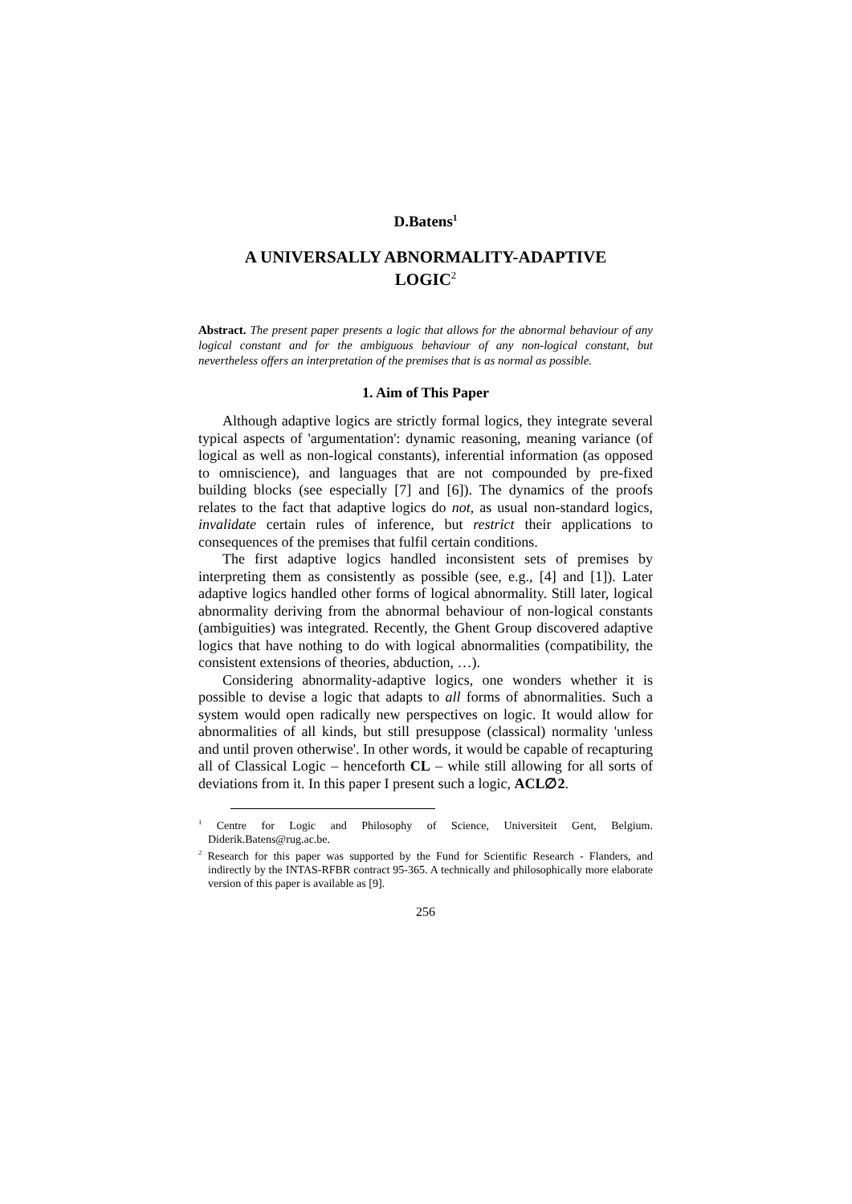D.Batens<sup>1</sup>
A UNIVERSALLY ABNORMALITY-ADAPTIVE
LOGIC<sup>2</sup>
Abstract. The present paper presents a logic that allows for the abnormal behaviour of any logical constant and for the ambiguous behaviour of any non-logical constant, but nevertheless offers an interpretation of the premises that is as normal as possible.
1. Aim of This Paper
Although adaptive logics are strictly formal logics, they integrate several typical aspects of 'argumentation': dynamic reasoning, meaning variance (of logical as well as non-logical constants), inferential information (as opposed to omniscience), and languages that are not compounded by pre-fixed building blocks (see especially [7] and [6]). The dynamics of the proofs relates to the fact that adaptive logics do not, as usual non-standard logics, invalidate certain rules of inference, but restrict their applications to consequences of the premises that fulfil certain conditions.
The first adaptive logics handled inconsistent sets of premises by interpreting them as consistently as possible (see, e.g., [4] and [1]). Later adaptive logics handled other forms of logical abnormality. Still later, logical abnormality deriving from the abnormal behaviour of non-logical constants (ambiguities) was integrated. Recently, the Ghent Group discovered adaptive logics that have nothing to do with logical abnormalities (compatibility, the consistent extensions of theories, abduction, …).
Considering abnormality-adaptive logics, one wonders whether it is possible to devise a logic that adapts to all forms of abnormalities. Such a system would open radically new perspectives on logic. It would allow for abnormalities of all kinds, but still presuppose (classical) normality 'unless and until proven otherwise'. In other words, it would be capable of recapturing all of Classical Logic – henceforth CL – while still allowing for all sorts of deviations from it. In this paper I present such a logic, ACL∅2.
<sup>1</sup> Centre for Logic and Philosophy of Science, Universiteit Gent, Belgium. Diderik.Batens@rug.ac.be.
<sup>2</sup> Research for this paper was supported by the Fund for Scientific Research - Flanders, and indirectly by the INTAS-RFBR contract 95-365. A technically and philosophically more elaborate version of this paper is available as [9].
256